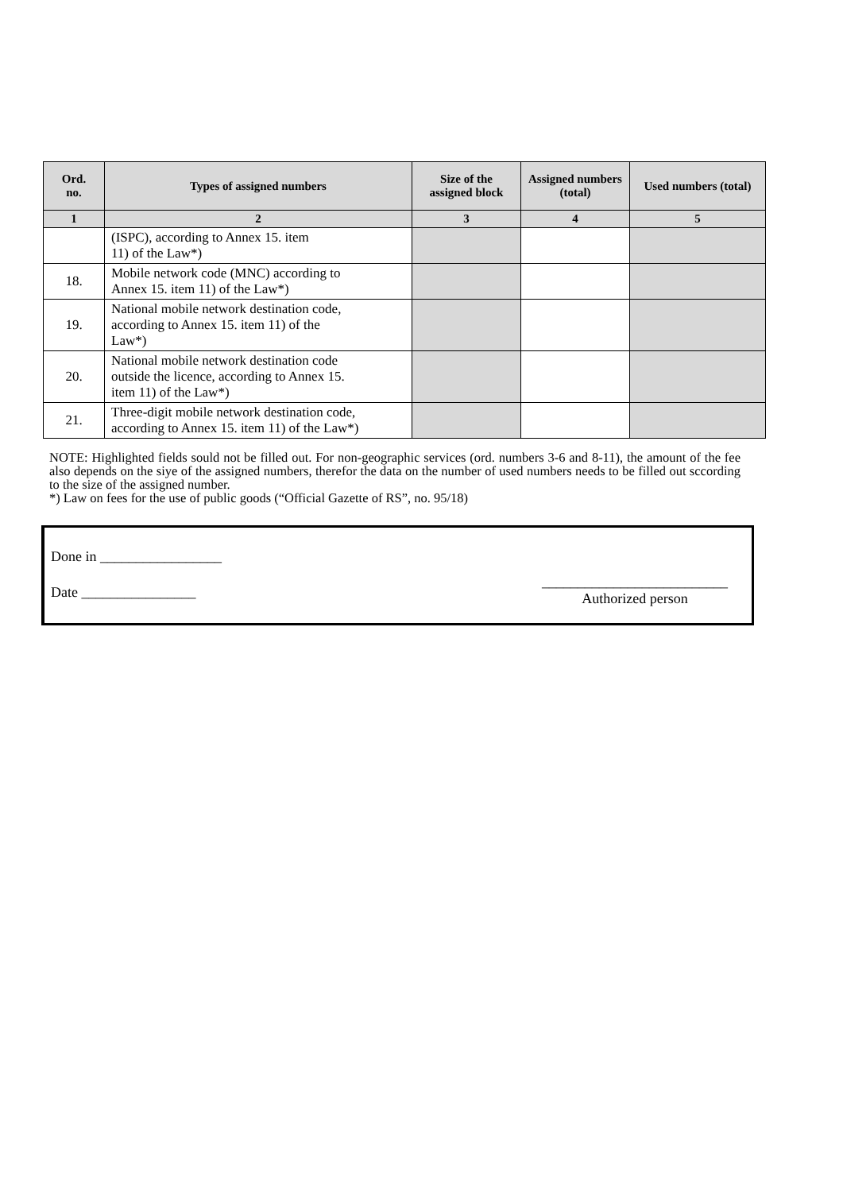| Ord. no. | Types of assigned numbers | Size of the assigned block | Assigned numbers (total) | Used numbers (total) |
| --- | --- | --- | --- | --- |
| 1 | 2 | 3 | 4 | 5 |
| | (ISPC), according to Annex 15. item 11) of the Law*) | | | |
| 18. | Mobile network code (MNC) according to Annex 15. item 11) of the Law*) | | | |
| 19. | National mobile network destination code, according to Annex 15. item 11) of the Law*) | | | |
| 20. | National mobile network destination code outside the licence, according to Annex 15. item 11) of the Law*) | | | |
| 21. | Three-digit mobile network destination code, according to Annex 15. item 11) of the Law*) | | | |
NOTE: Highlighted fields sould not be filled out. For non-geographic services (ord. numbers 3-6 and 8-11), the amount of the fee also depends on the siye of the assigned numbers, therefor the data on the number of used numbers needs to be filled out sccording to the size of the assigned number.
*) Law on fees for the use of public goods (“Official Gazette of RS”, no. 95/18)
Done in _________________
Date ________________
__________________________
Authorized person